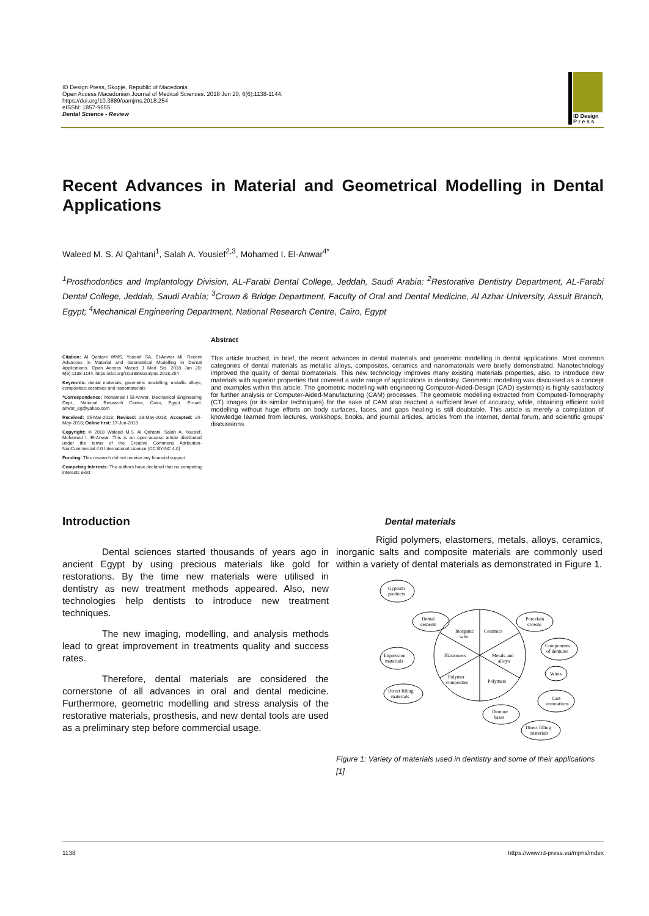ID Design Press, Skopje, Republic of Macedonia
Open Access Macedonian Journal of Medical Sciences. 2018 Jun 20; 6(6):1138-1144.
https://doi.org/10.3889/oamjms.2018.254
eISSN: 1857-9655
Dental Science - Review
ID Design
P r e s s
Recent Advances in Material and Geometrical Modelling in Dental Applications
Waleed M. S. Al Qahtani<sup>1</sup>, Salah A. Yousief<sup>2,3</sup>, Mohamed I. El-Anwar<sup>4*</sup>
<sup>1</sup> Prosthodontics and Implantology Division, AL-Farabi Dental College, Jeddah, Saudi Arabia; <sup>2</sup>Restorative Dentistry Department, AL-Farabi Dental College, Jeddah, Saudi Arabia; <sup>3</sup>Crown & Bridge Department, Faculty of Oral and Dental Medicine, Al Azhar University, Assuit Branch, Egypt; <sup>4</sup>Mechanical Engineering Department, National Research Centre, Cairo, Egypt
Citation: Al Qahtani WMS, Yousief SA, El-Anwar MI. Recent Advances in Material and Geometrical Modelling in Dental Applications. Open Access Maced J Med Sci. 2018 Jun 20; 6(6):1138-1144. https://doi.org/10.3889/oamjms.2018.254
Keywords: dental materials; geometric modelling; metallic alloys; composites; ceramics and nanomaterials
*Correspondence: Mohamed I El-Anwar. Mechanical Engineering Dept., National Research Centre, Cairo, Egypt. E-mail: anwar_eg@yahoo.com
Received: 05-Mar-2018; Revised: 23-May-2018; Accepted: 24-May-2018; Online first: 17-Jun-2018
Copyright: © 2018 Waleed M.S. Al Qahtani, Salah A. Yousief, Mohamed I. El-Anwar. This is an open-access article distributed under the terms of the Creative Commons Attribution-NonCommercial 4.0 International License (CC BY-NC 4.0)
Funding: This research did not receive any financial support
Competing Interests: The authors have declared that no competing interests exist
Abstract
This article touched, in brief, the recent advances in dental materials and geometric modelling in dental applications. Most common categories of dental materials as metallic alloys, composites, ceramics and nanomaterials were briefly demonstrated. Nanotechnology improved the quality of dental biomaterials. This new technology improves many existing materials properties, also, to introduce new materials with superior properties that covered a wide range of applications in dentistry. Geometric modelling was discussed as a concept and examples within this article. The geometric modelling with engineering Computer-Aided-Design (CAD) system(s) is highly satisfactory for further analysis or Computer-Aided-Manufacturing (CAM) processes. The geometric modelling extracted from Computed-Tomography (CT) images (or its similar techniques) for the sake of CAM also reached a sufficient level of accuracy, while, obtaining efficient solid modelling without huge efforts on body surfaces, faces, and gaps healing is still doubtable. This article is merely a compilation of knowledge learned from lectures, workshops, books, and journal articles, articles from the internet, dental forum, and scientific groups' discussions.
Introduction
Dental sciences started thousands of years ago in ancient Egypt by using precious materials like gold for restorations. By the time new materials were utilised in dentistry as new treatment methods appeared. Also, new technologies help dentists to introduce new treatment techniques.
The new imaging, modelling, and analysis methods lead to great improvement in treatments quality and success rates.
Therefore, dental materials are considered the cornerstone of all advances in oral and dental medicine. Furthermore, geometric modelling and stress analysis of the restorative materials, prosthesis, and new dental tools are used as a preliminary step before commercial usage.
Dental materials
Rigid polymers, elastomers, metals, alloys, ceramics, inorganic salts and composite materials are commonly used within a variety of dental materials as demonstrated in Figure 1.
Gypsum
products
Dental
cements
Porcelain
crowns
Components
of dentures
Impression
materials
Wires
Direct filling
materials
Cast
restorations
Denture
bases
Direct filling
materials
Inorganic
salts
Ceramics
Elastomers
Metals and
alloys
Polymer
composites
Polymers
Figure 1: Variety of materials used in dentistry and some of their applications [1]
1138 https://www.id-press.eu/mjms/index